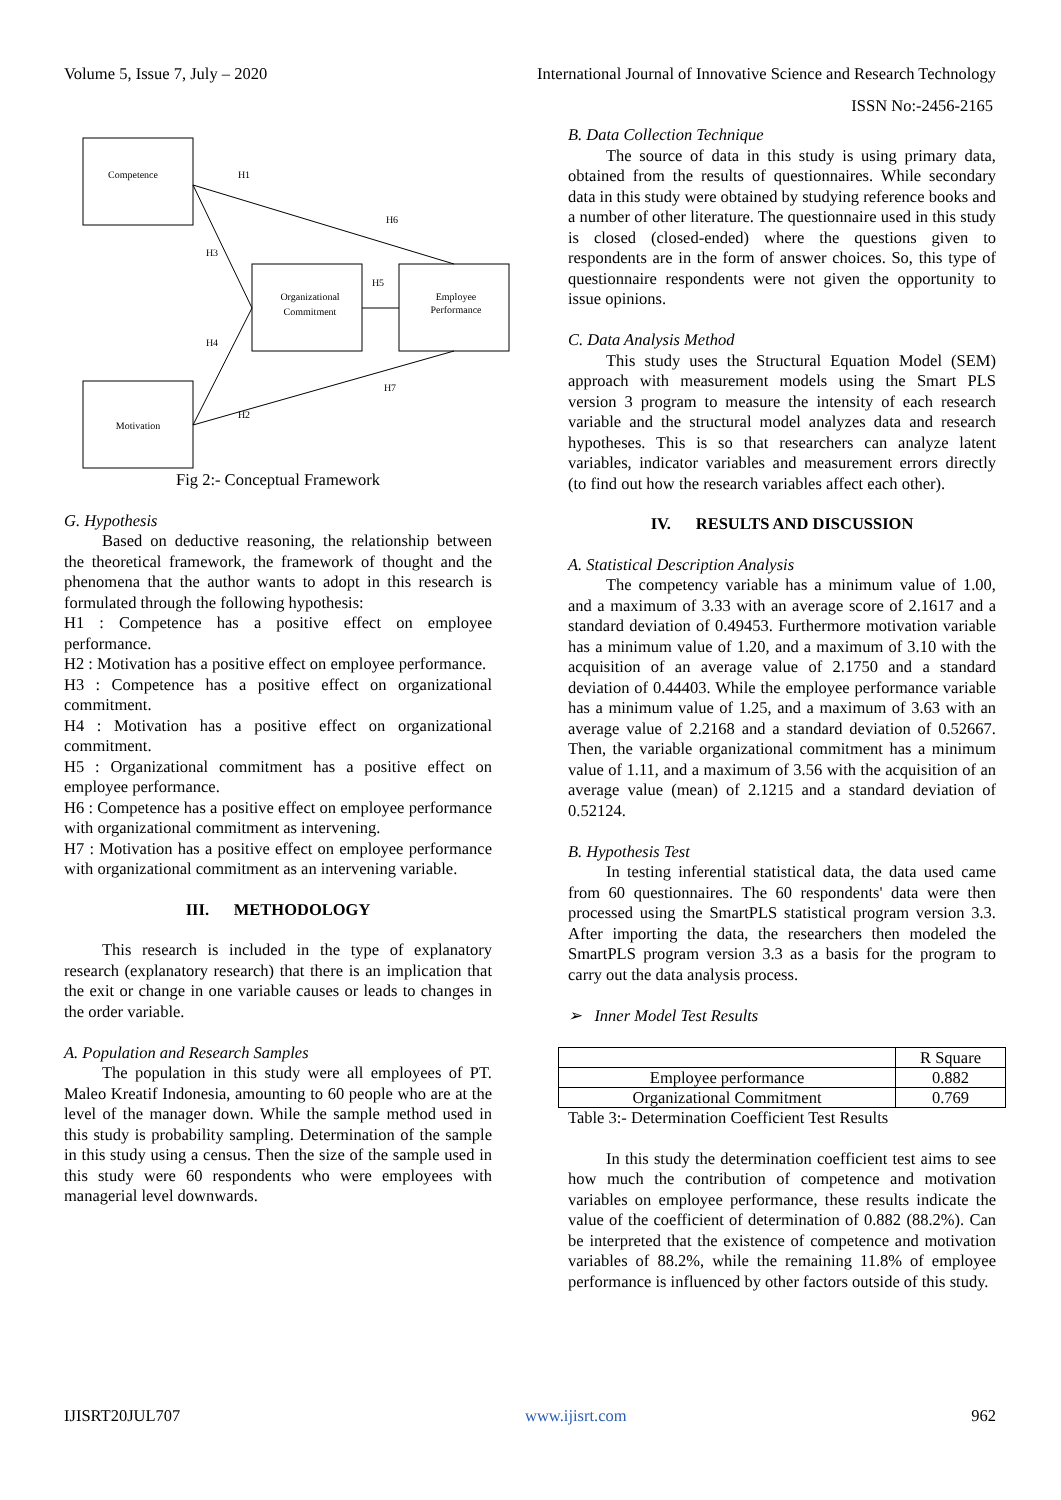Volume 5, Issue 7, July – 2020 International Journal of Innovative Science and Research Technology
ISSN No:-2456-2165
Competence
Organizational
Commitment
Employee
Performance
Motivation
H1
H6
H3
H5
H4
H7
H2
Fig 2:- Conceptual Framework
G. Hypothesis
Based on deductive reasoning, the relationship between the theoretical framework, the framework of thought and the phenomena that the author wants to adopt in this research is formulated through the following hypothesis:
H1 : Competence has a positive effect on employee performance.
H2 : Motivation has a positive effect on employee performance.
H3 : Competence has a positive effect on organizational commitment.
H4 : Motivation has a positive effect on organizational commitment.
H5 : Organizational commitment has a positive effect on employee performance.
H6 : Competence has a positive effect on employee performance with organizational commitment as intervening.
H7 : Motivation has a positive effect on employee performance with organizational commitment as an intervening variable.
III. METHODOLOGY
This research is included in the type of explanatory research (explanatory research) that there is an implication that the exit or change in one variable causes or leads to changes in the order variable.
A. Population and Research Samples
The population in this study were all employees of PT. Maleo Kreatif Indonesia, amounting to 60 people who are at the level of the manager down. While the sample method used in this study is probability sampling. Determination of the sample in this study using a census. Then the size of the sample used in this study were 60 respondents who were employees with managerial level downwards.
B. Data Collection Technique
The source of data in this study is using primary data, obtained from the results of questionnaires. While secondary data in this study were obtained by studying reference books and a number of other literature. The questionnaire used in this study is closed (closed-ended) where the questions given to respondents are in the form of answer choices. So, this type of questionnaire respondents were not given the opportunity to issue opinions.
C. Data Analysis Method
This study uses the Structural Equation Model (SEM) approach with measurement models using the Smart PLS version 3 program to measure the intensity of each research variable and the structural model analyzes data and research hypotheses. This is so that researchers can analyze latent variables, indicator variables and measurement errors directly (to find out how the research variables affect each other).
IV. RESULTS AND DISCUSSION
A. Statistical Description Analysis
The competency variable has a minimum value of 1.00, and a maximum of 3.33 with an average score of 2.1617 and a standard deviation of 0.49453. Furthermore motivation variable has a minimum value of 1.20, and a maximum of 3.10 with the acquisition of an average value of 2.1750 and a standard deviation of 0.44403. While the employee performance variable has a minimum value of 1.25, and a maximum of 3.63 with an average value of 2.2168 and a standard deviation of 0.52667. Then, the variable organizational commitment has a minimum value of 1.11, and a maximum of 3.56 with the acquisition of an average value (mean) of 2.1215 and a standard deviation of 0.52124.
B. Hypothesis Test
In testing inferential statistical data, the data used came from 60 questionnaires. The 60 respondents' data were then processed using the SmartPLS statistical program version 3.3. After importing the data, the researchers then modeled the SmartPLS program version 3.3 as a basis for the program to carry out the data analysis process.
➢ Inner Model Test Results
| | R Square |
| Employee performance | 0.882 |
| Organizational Commitment | 0.769 |
Table 3:- Determination Coefficient Test Results
In this study the determination coefficient test aims to see how much the contribution of competence and motivation variables on employee performance, these results indicate the value of the coefficient of determination of 0.882 (88.2%). Can be interpreted that the existence of competence and motivation variables of 88.2%, while the remaining 11.8% of employee performance is influenced by other factors outside of this study.
IJISRT20JUL707 www.ijisrt.com 962